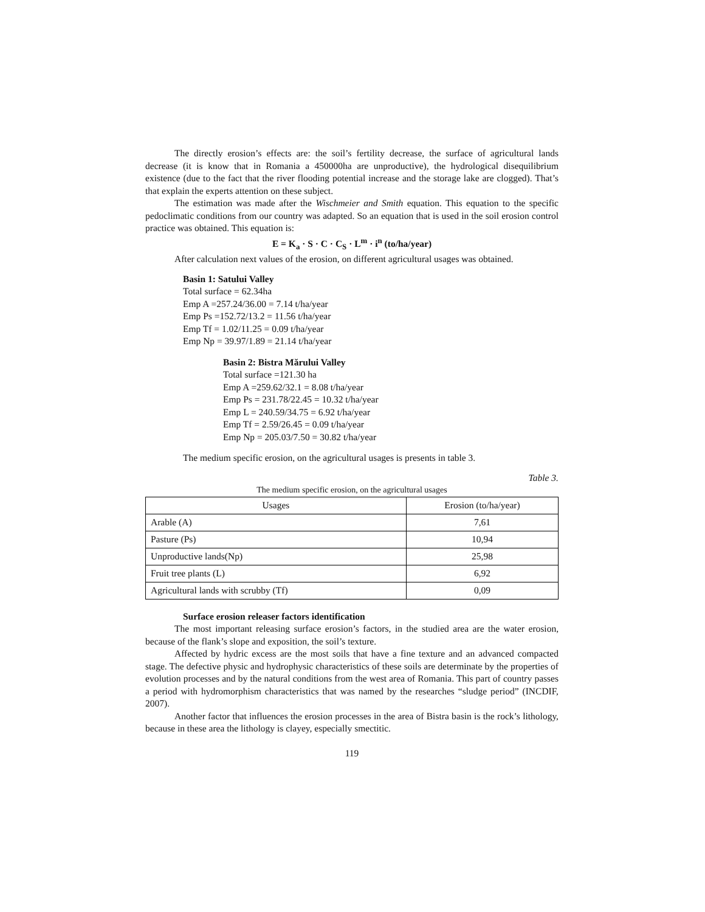The directly erosion’s effects are: the soil’s fertility decrease, the surface of agricultural lands decrease (it is know that in Romania a 450000ha are unproductive), the hydrological disequilibrium existence (due to the fact that the river flooding potential increase and the storage lake are clogged). That’s that explain the experts attention on these subject.
The estimation was made after the Wischmeier and Smith equation. This equation to the specific pedoclimatic conditions from our country was adapted. So an equation that is used in the soil erosion control practice was obtained. This equation is:
E = K<sub>a</sub> · S · C · C<sub>S</sub> · L<sup>m</sup> · i<sup>n</sup> (to/ha/year)
After calculation next values of the erosion, on different agricultural usages was obtained.
Basin 1: Satului Valley
Total surface = 62.34ha
Emp A =257.24/36.00 = 7.14 t/ha/year
Emp Ps =152.72/13.2 = 11.56 t/ha/year
Emp Tf = 1.02/11.25 = 0.09 t/ha/year
Emp Np = 39.97/1.89 = 21.14 t/ha/year
Basin 2: Bistra Mărului Valley
Total surface =121.30 ha
Emp A =259.62/32.1 = 8.08 t/ha/year
Emp Ps = 231.78/22.45 = 10.32 t/ha/year
Emp L = 240.59/34.75 = 6.92 t/ha/year
Emp Tf = 2.59/26.45 = 0.09 t/ha/year
Emp Np = 205.03/7.50 = 30.82 t/ha/year
The medium specific erosion, on the agricultural usages is presents in table 3.
Table 3.
The medium specific erosion, on the agricultural usages
| Usages | Erosion (to/ha/year) |
| --- | --- |
| Arable (A) | 7,61 |
| Pasture (Ps) | 10,94 |
| Unproductive lands(Np) | 25,98 |
| Fruit tree plants (L) | 6,92 |
| Agricultural lands with scrubby (Tf) | 0,09 |
Surface erosion releaser factors identification
The most important releasing surface erosion’s factors, in the studied area are the water erosion, because of the flank’s slope and exposition, the soil’s texture.
Affected by hydric excess are the most soils that have a fine texture and an advanced compacted stage. The defective physic and hydrophysic characteristics of these soils are determinate by the properties of evolution processes and by the natural conditions from the west area of Romania. This part of country passes a period with hydromorphism characteristics that was named by the researches “sludge period” (INCDIF, 2007).
Another factor that influences the erosion processes in the area of Bistra basin is the rock’s lithology, because in these area the lithology is clayey, especially smectitic.
119